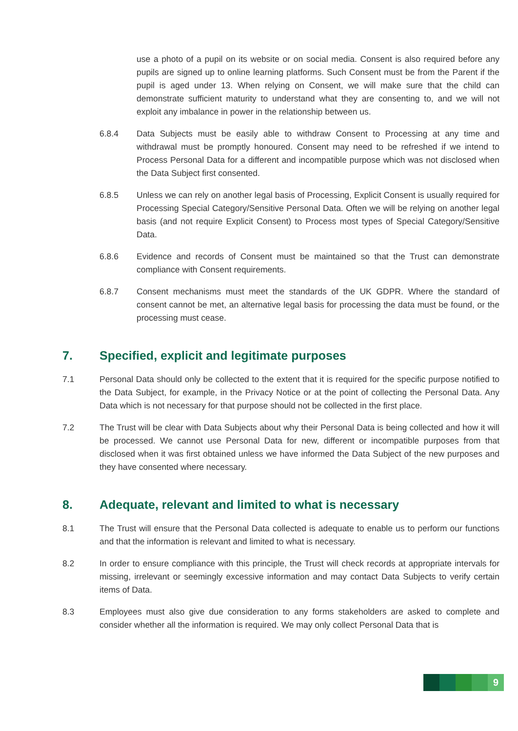use a photo of a pupil on its website or on social media. Consent is also required before any pupils are signed up to online learning platforms. Such Consent must be from the Parent if the pupil is aged under 13. When relying on Consent, we will make sure that the child can demonstrate sufficient maturity to understand what they are consenting to, and we will not exploit any imbalance in power in the relationship between us.
6.8.4 Data Subjects must be easily able to withdraw Consent to Processing at any time and withdrawal must be promptly honoured. Consent may need to be refreshed if we intend to Process Personal Data for a different and incompatible purpose which was not disclosed when the Data Subject first consented.
6.8.5 Unless we can rely on another legal basis of Processing, Explicit Consent is usually required for Processing Special Category/Sensitive Personal Data. Often we will be relying on another legal basis (and not require Explicit Consent) to Process most types of Special Category/Sensitive Data.
6.8.6 Evidence and records of Consent must be maintained so that the Trust can demonstrate compliance with Consent requirements.
6.8.7 Consent mechanisms must meet the standards of the UK GDPR. Where the standard of consent cannot be met, an alternative legal basis for processing the data must be found, or the processing must cease.
7. Specified, explicit and legitimate purposes
7.1 Personal Data should only be collected to the extent that it is required for the specific purpose notified to the Data Subject, for example, in the Privacy Notice or at the point of collecting the Personal Data. Any Data which is not necessary for that purpose should not be collected in the first place.
7.2 The Trust will be clear with Data Subjects about why their Personal Data is being collected and how it will be processed. We cannot use Personal Data for new, different or incompatible purposes from that disclosed when it was first obtained unless we have informed the Data Subject of the new purposes and they have consented where necessary.
8. Adequate, relevant and limited to what is necessary
8.1 The Trust will ensure that the Personal Data collected is adequate to enable us to perform our functions and that the information is relevant and limited to what is necessary.
8.2 In order to ensure compliance with this principle, the Trust will check records at appropriate intervals for missing, irrelevant or seemingly excessive information and may contact Data Subjects to verify certain items of Data.
8.3 Employees must also give due consideration to any forms stakeholders are asked to complete and consider whether all the information is required. We may only collect Personal Data that is
9